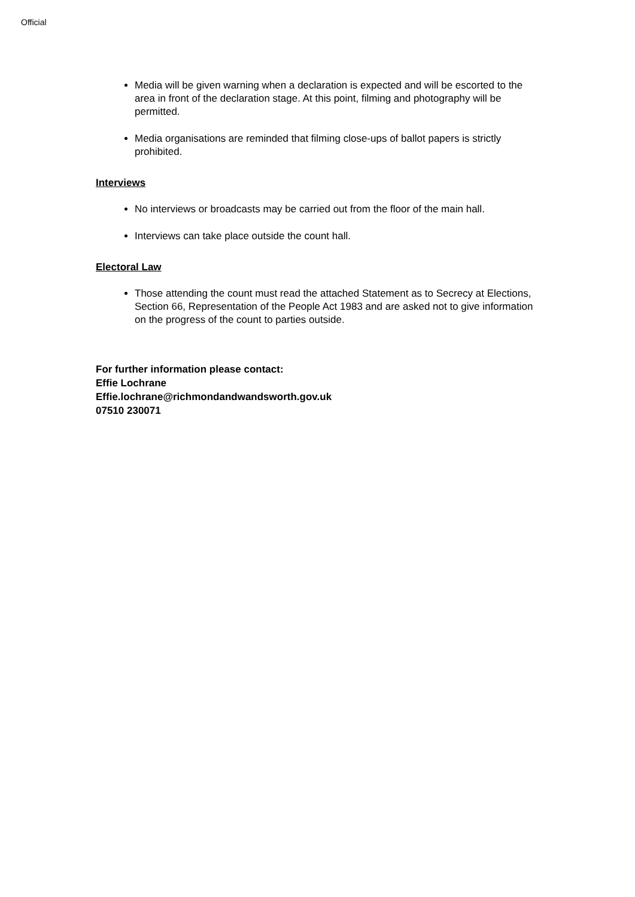Official
Media will be given warning when a declaration is expected and will be escorted to the area in front of the declaration stage. At this point, filming and photography will be permitted.
Media organisations are reminded that filming close-ups of ballot papers is strictly prohibited.
Interviews
No interviews or broadcasts may be carried out from the floor of the main hall.
Interviews can take place outside the count hall.
Electoral Law
Those attending the count must read the attached Statement as to Secrecy at Elections, Section 66, Representation of the People Act 1983 and are asked not to give information on the progress of the count to parties outside.
For further information please contact:
Effie Lochrane
Effie.lochrane@richmondandwandsworth.gov.uk
07510 230071